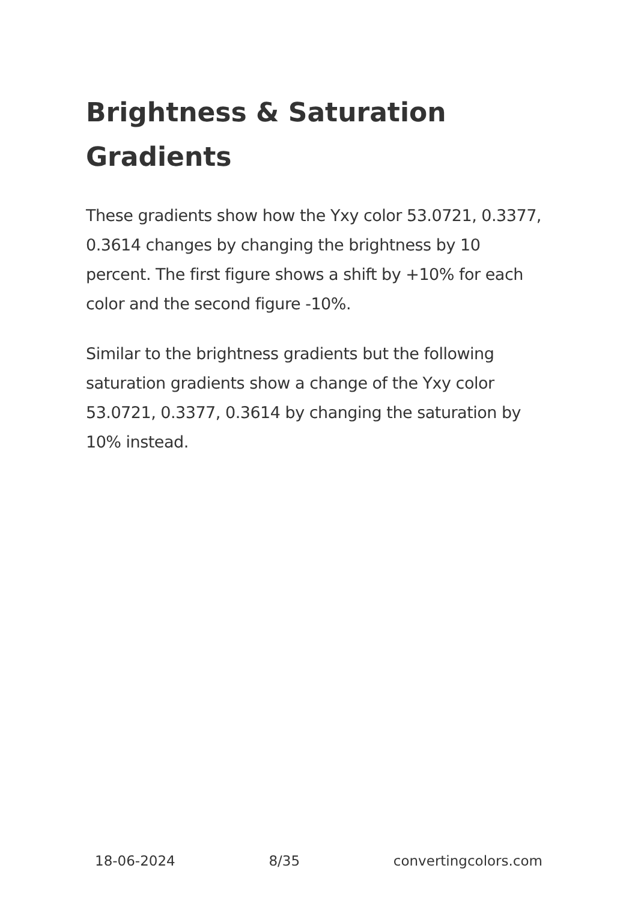Brightness & Saturation Gradients
These gradients show how the Yxy color 53.0721, 0.3377, 0.3614 changes by changing the brightness by 10 percent. The first figure shows a shift by +10% for each color and the second figure -10%.
Similar to the brightness gradients but the following saturation gradients show a change of the Yxy color 53.0721, 0.3377, 0.3614 by changing the saturation by 10% instead.
18-06-2024 8/35 convertingcolors.com